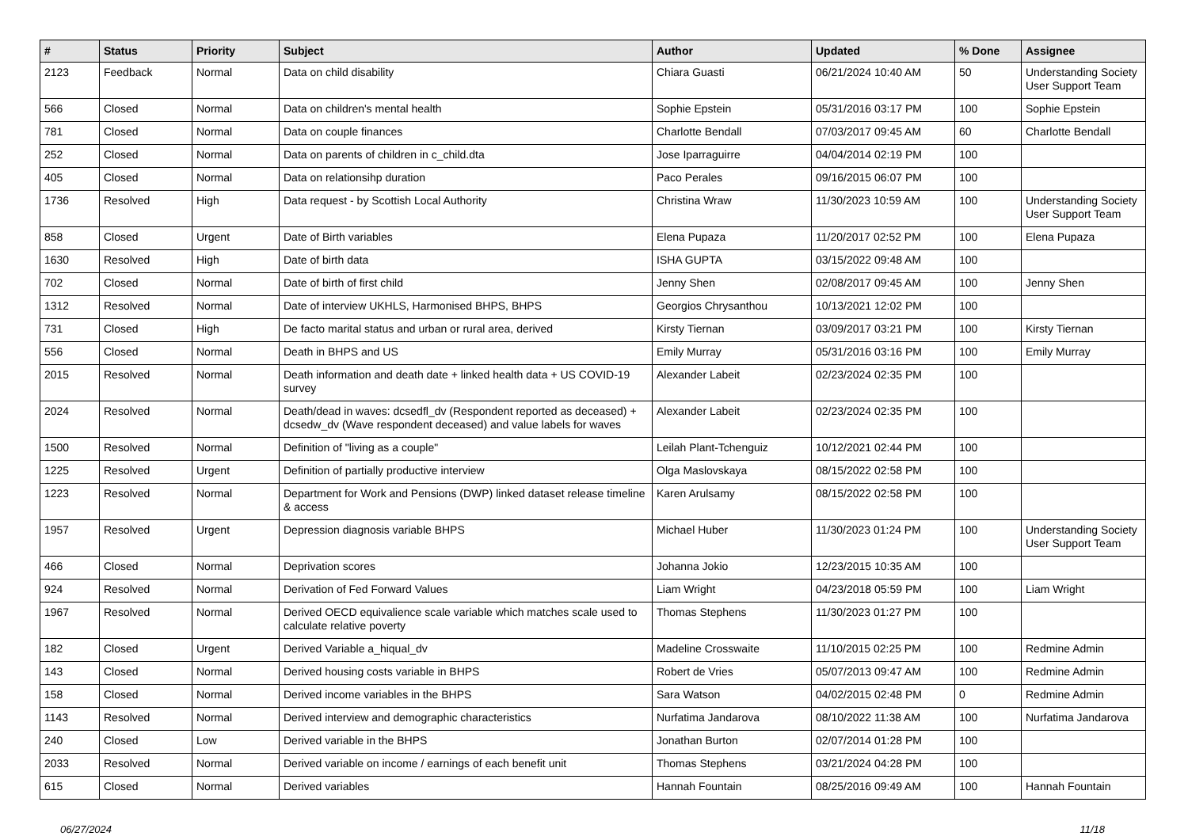| # | Status | Priority | Subject | Author | Updated | % Done | Assignee |
| --- | --- | --- | --- | --- | --- | --- | --- |
| 2123 | Feedback | Normal | Data on child disability | Chiara Guasti | 06/21/2024 10:40 AM | 50 | Understanding Society User Support Team |
| 566 | Closed | Normal | Data on children's mental health | Sophie Epstein | 05/31/2016 03:17 PM | 100 | Sophie Epstein |
| 781 | Closed | Normal | Data on couple finances | Charlotte Bendall | 07/03/2017 09:45 AM | 60 | Charlotte Bendall |
| 252 | Closed | Normal | Data on parents of children in c_child.dta | Jose Iparraguirre | 04/04/2014 02:19 PM | 100 | |
| 405 | Closed | Normal | Data on relationsihp duration | Paco Perales | 09/16/2015 06:07 PM | 100 | |
| 1736 | Resolved | High | Data request - by Scottish Local Authority | Christina Wraw | 11/30/2023 10:59 AM | 100 | Understanding Society User Support Team |
| 858 | Closed | Urgent | Date of Birth variables | Elena Pupaza | 11/20/2017 02:52 PM | 100 | Elena Pupaza |
| 1630 | Resolved | High | Date of birth data | ISHA GUPTA | 03/15/2022 09:48 AM | 100 | |
| 702 | Closed | Normal | Date of birth of first child | Jenny Shen | 02/08/2017 09:45 AM | 100 | Jenny Shen |
| 1312 | Resolved | Normal | Date of interview UKHLS, Harmonised BHPS, BHPS | Georgios Chrysanthou | 10/13/2021 12:02 PM | 100 | |
| 731 | Closed | High | De facto marital status and urban or rural area, derived | Kirsty Tiernan | 03/09/2017 03:21 PM | 100 | Kirsty Tiernan |
| 556 | Closed | Normal | Death in BHPS and US | Emily Murray | 05/31/2016 03:16 PM | 100 | Emily Murray |
| 2015 | Resolved | Normal | Death information and death date + linked health data + US COVID-19 survey | Alexander Labeit | 02/23/2024 02:35 PM | 100 | |
| 2024 | Resolved | Normal | Death/dead in waves: dcsedfl_dv (Respondent reported as deceased) + dcsedw_dv (Wave respondent deceased) and value labels for waves | Alexander Labeit | 02/23/2024 02:35 PM | 100 | |
| 1500 | Resolved | Normal | Definition of "living as a couple" | Leilah Plant-Tchenguiz | 10/12/2021 02:44 PM | 100 | |
| 1225 | Resolved | Urgent | Definition of partially productive interview | Olga Maslovskaya | 08/15/2022 02:58 PM | 100 | |
| 1223 | Resolved | Normal | Department for Work and Pensions (DWP) linked dataset release timeline & access | Karen Arulsamy | 08/15/2022 02:58 PM | 100 | |
| 1957 | Resolved | Urgent | Depression diagnosis variable BHPS | Michael Huber | 11/30/2023 01:24 PM | 100 | Understanding Society User Support Team |
| 466 | Closed | Normal | Deprivation scores | Johanna Jokio | 12/23/2015 10:35 AM | 100 | |
| 924 | Resolved | Normal | Derivation of Fed Forward Values | Liam Wright | 04/23/2018 05:59 PM | 100 | Liam Wright |
| 1967 | Resolved | Normal | Derived OECD equivalience scale variable which matches scale used to calculate relative poverty | Thomas Stephens | 11/30/2023 01:27 PM | 100 | |
| 182 | Closed | Urgent | Derived Variable a_hiqual_dv | Madeline Crosswaite | 11/10/2015 02:25 PM | 100 | Redmine Admin |
| 143 | Closed | Normal | Derived housing costs variable in BHPS | Robert de Vries | 05/07/2013 09:47 AM | 100 | Redmine Admin |
| 158 | Closed | Normal | Derived income variables in the BHPS | Sara Watson | 04/02/2015 02:48 PM | 0 | Redmine Admin |
| 1143 | Resolved | Normal | Derived interview and demographic characteristics | Nurfatima Jandarova | 08/10/2022 11:38 AM | 100 | Nurfatima Jandarova |
| 240 | Closed | Low | Derived variable in the BHPS | Jonathan Burton | 02/07/2014 01:28 PM | 100 | |
| 2033 | Resolved | Normal | Derived variable on income / earnings of each benefit unit | Thomas Stephens | 03/21/2024 04:28 PM | 100 | |
| 615 | Closed | Normal | Derived variables | Hannah Fountain | 08/25/2016 09:49 AM | 100 | Hannah Fountain |
06/27/2024 11/18